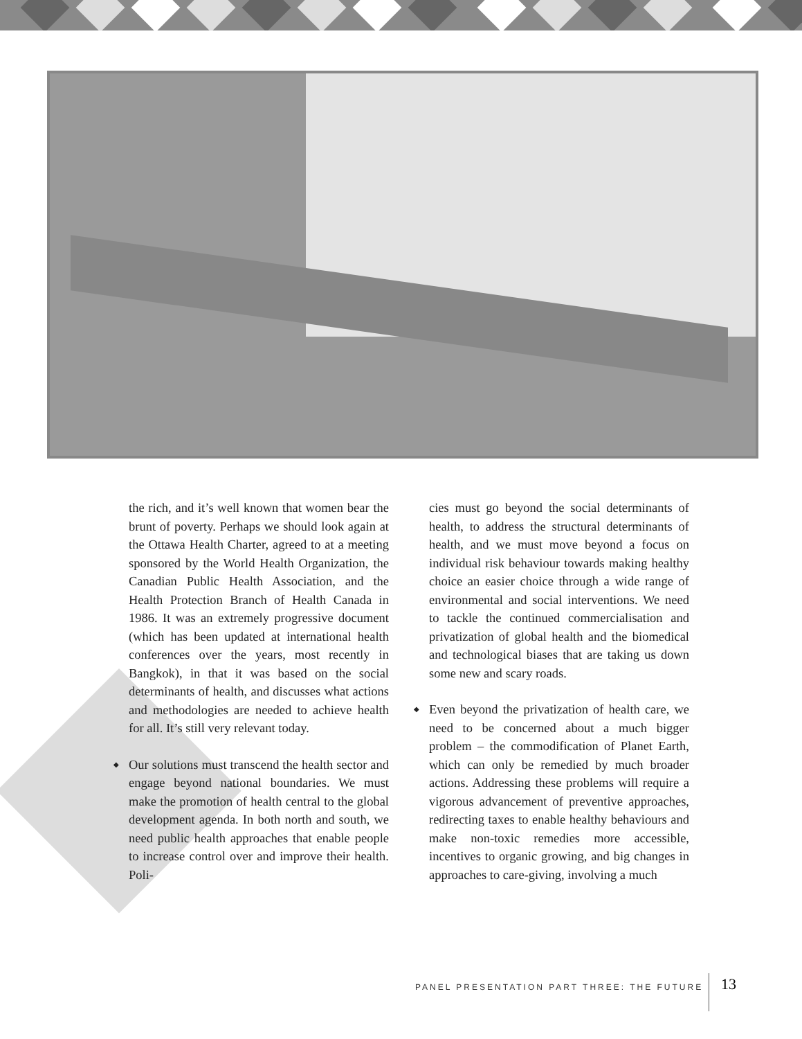the rich, and it’s well known that women bear the brunt of poverty. Perhaps we should look again at the Ottawa Health Charter, agreed to at a meeting sponsored by the World Health Organization, the Canadian Public Health Association, and the Health Protection Branch of Health Canada in 1986. It was an extremely progressive document (which has been updated at international health conferences over the years, most recently in Bangkok), in that it was based on the social determinants of health, and discusses what actions and methodologies are needed to achieve health for all. It’s still very relevant today.
◆ Our solutions must transcend the health sector and engage beyond national boundaries. We must make the promotion of health central to the global development agenda. In both north and south, we need public health approaches that enable people to increase control over and improve their health. Poli-
cies must go beyond the social determinants of health, to address the structural determinants of health, and we must move beyond a focus on individual risk behaviour towards making healthy choice an easier choice through a wide range of environmental and social interventions. We need to tackle the continued commercialisation and privatization of global health and the biomedical and technological biases that are taking us down some new and scary roads.
◆ Even beyond the privatization of health care, we need to be concerned about a much bigger problem – the commodification of Planet Earth, which can only be remedied by much broader actions. Addressing these problems will require a vigorous advancement of preventive approaches, redirecting taxes to enable healthy behaviours and make non-toxic remedies more accessible, incentives to organic growing, and big changes in approaches to care-giving, involving a much
PANEL PRESENTATION PART THREE: THE FUTURE
13